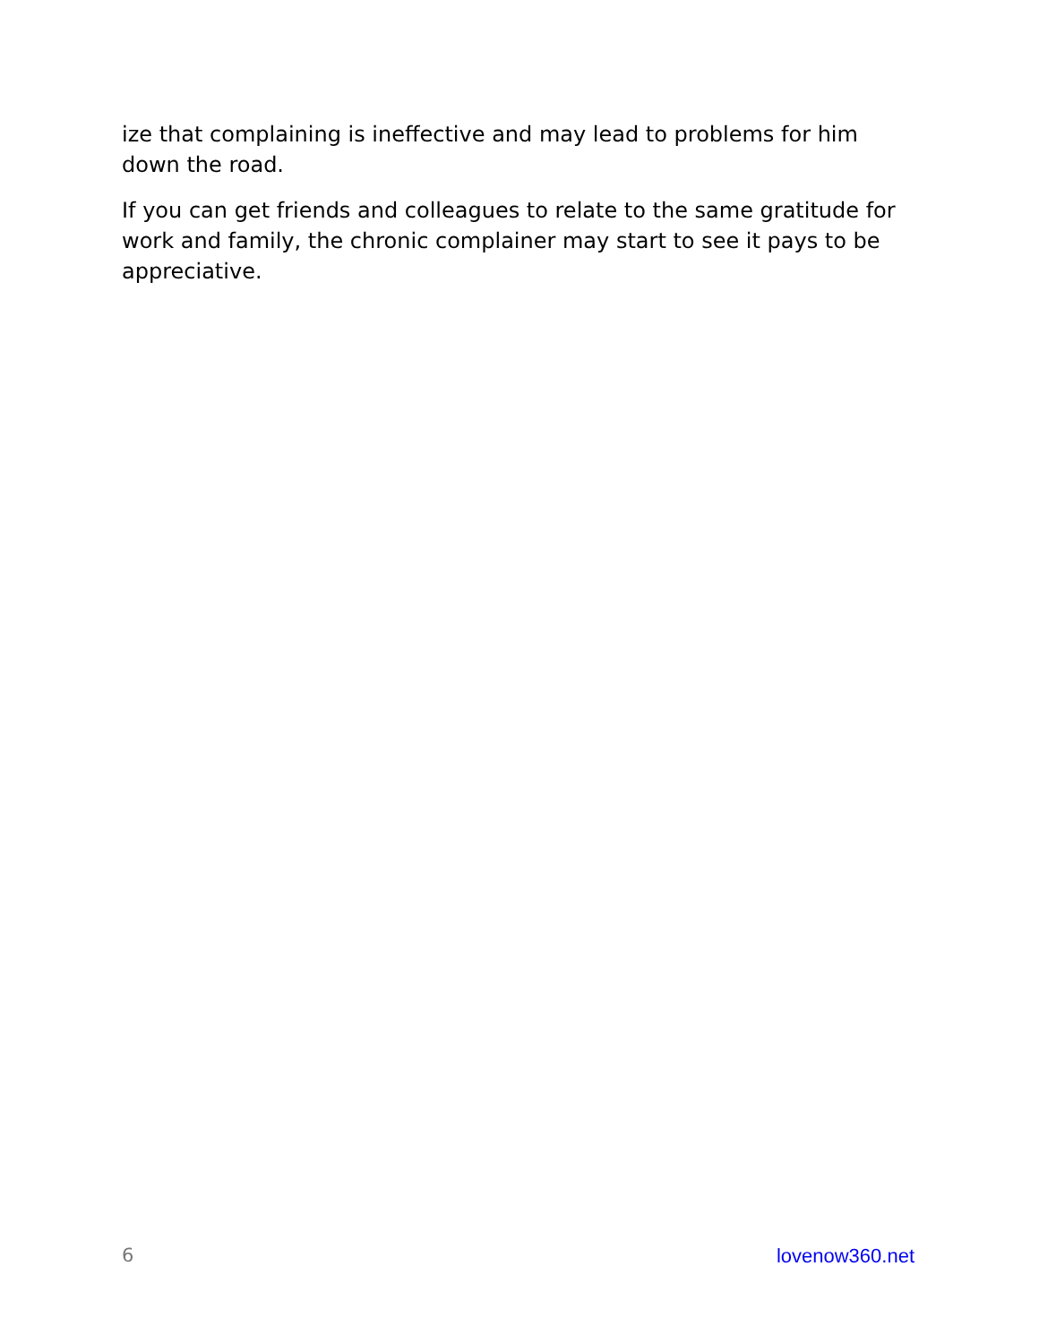ize that complaining is ineffective and may lead to problems for him down the road.
If you can get friends and colleagues to relate to the same gratitude for work and family, the chronic complainer may start to see it pays to be appreciative.
6 lovenow360.net